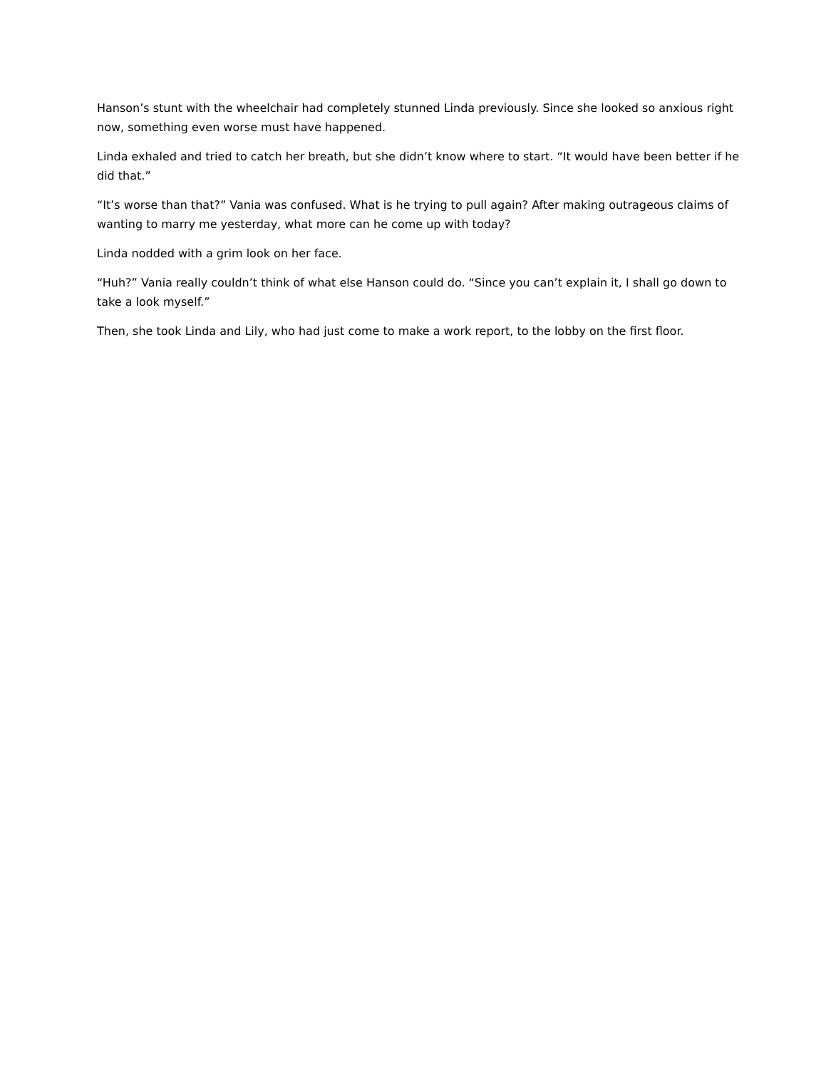Hanson’s stunt with the wheelchair had completely stunned Linda previously. Since she looked so anxious right now, something even worse must have happened.
Linda exhaled and tried to catch her breath, but she didn’t know where to start. “It would have been better if he did that.”
“It’s worse than that?” Vania was confused. What is he trying to pull again? After making outrageous claims of wanting to marry me yesterday, what more can he come up with today?
Linda nodded with a grim look on her face.
“Huh?” Vania really couldn’t think of what else Hanson could do. “Since you can’t explain it, I shall go down to take a look myself.”
Then, she took Linda and Lily, who had just come to make a work report, to the lobby on the first floor.